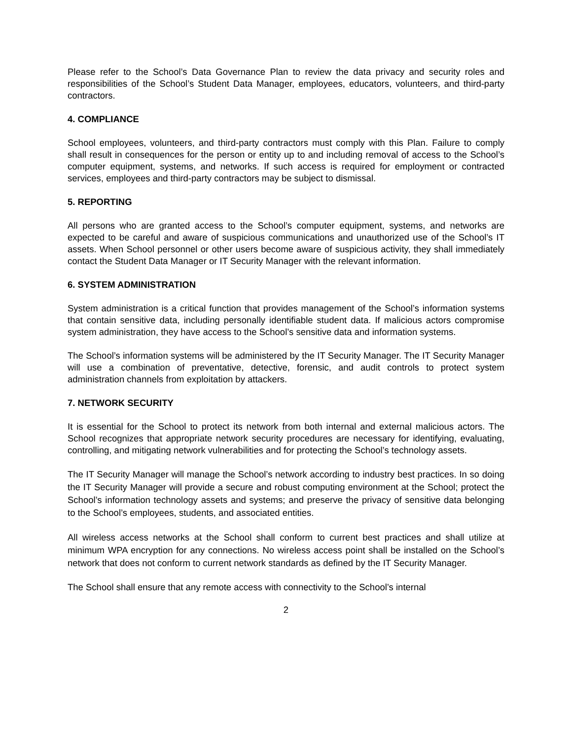Please refer to the School’s Data Governance Plan to review the data privacy and security roles and responsibilities of the School’s Student Data Manager, employees, educators, volunteers, and third-party contractors.
4. COMPLIANCE
School employees, volunteers, and third-party contractors must comply with this Plan. Failure to comply shall result in consequences for the person or entity up to and including removal of access to the School’s computer equipment, systems, and networks. If such access is required for employment or contracted services, employees and third-party contractors may be subject to dismissal.
5. REPORTING
All persons who are granted access to the School’s computer equipment, systems, and networks are expected to be careful and aware of suspicious communications and unauthorized use of the School’s IT assets. When School personnel or other users become aware of suspicious activity, they shall immediately contact the Student Data Manager or IT Security Manager with the relevant information.
6. SYSTEM ADMINISTRATION
System administration is a critical function that provides management of the School’s information systems that contain sensitive data, including personally identifiable student data. If malicious actors compromise system administration, they have access to the School’s sensitive data and information systems.
The School’s information systems will be administered by the IT Security Manager. The IT Security Manager will use a combination of preventative, detective, forensic, and audit controls to protect system administration channels from exploitation by attackers.
7. NETWORK SECURITY
It is essential for the School to protect its network from both internal and external malicious actors. The School recognizes that appropriate network security procedures are necessary for identifying, evaluating, controlling, and mitigating network vulnerabilities and for protecting the School’s technology assets.
The IT Security Manager will manage the School’s network according to industry best practices. In so doing the IT Security Manager will provide a secure and robust computing environment at the School; protect the School’s information technology assets and systems; and preserve the privacy of sensitive data belonging to the School’s employees, students, and associated entities.
All wireless access networks at the School shall conform to current best practices and shall utilize at minimum WPA encryption for any connections. No wireless access point shall be installed on the School’s network that does not conform to current network standards as defined by the IT Security Manager.
The School shall ensure that any remote access with connectivity to the School’s internal
2